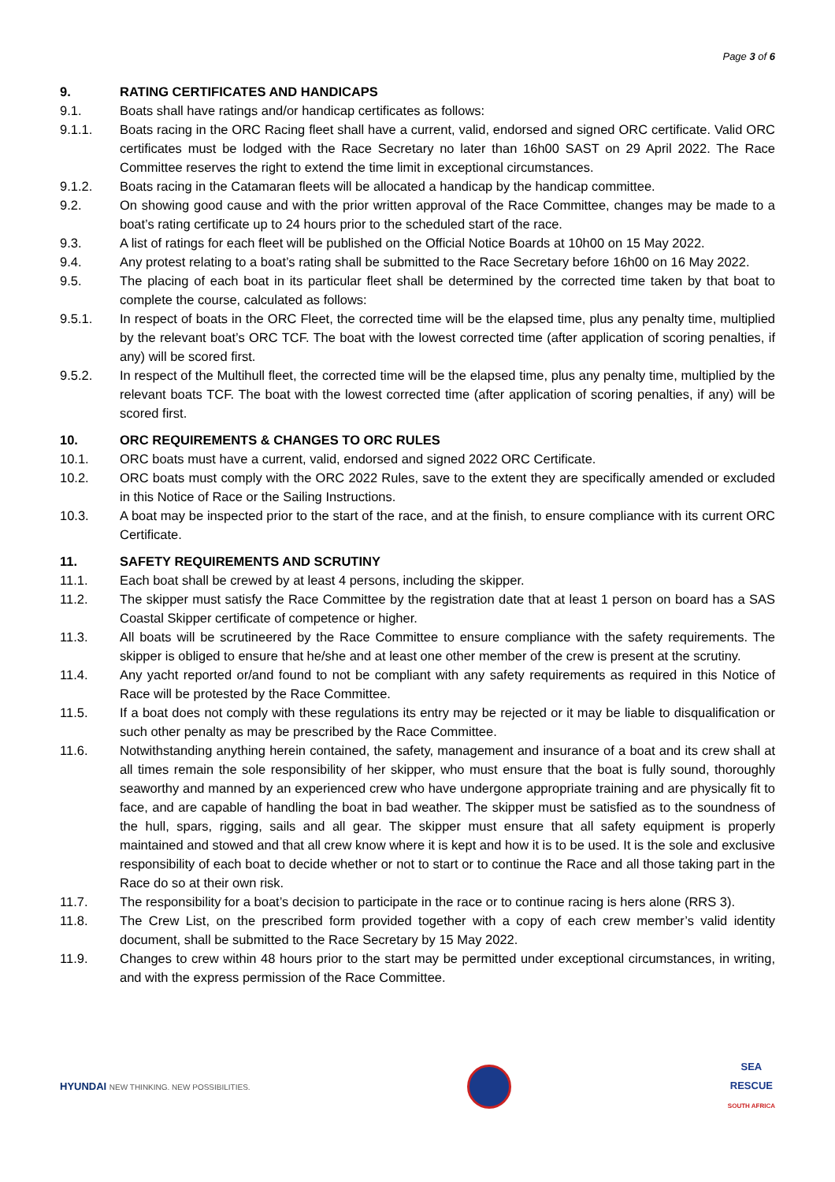Page 3 of 6
9. RATING CERTIFICATES AND HANDICAPS
9.1. Boats shall have ratings and/or handicap certificates as follows:
9.1.1. Boats racing in the ORC Racing fleet shall have a current, valid, endorsed and signed ORC certificate. Valid ORC certificates must be lodged with the Race Secretary no later than 16h00 SAST on 29 April 2022. The Race Committee reserves the right to extend the time limit in exceptional circumstances.
9.1.2. Boats racing in the Catamaran fleets will be allocated a handicap by the handicap committee.
9.2. On showing good cause and with the prior written approval of the Race Committee, changes may be made to a boat’s rating certificate up to 24 hours prior to the scheduled start of the race.
9.3. A list of ratings for each fleet will be published on the Official Notice Boards at 10h00 on 15 May 2022.
9.4. Any protest relating to a boat’s rating shall be submitted to the Race Secretary before 16h00 on 16 May 2022.
9.5. The placing of each boat in its particular fleet shall be determined by the corrected time taken by that boat to complete the course, calculated as follows:
9.5.1. In respect of boats in the ORC Fleet, the corrected time will be the elapsed time, plus any penalty time, multiplied by the relevant boat’s ORC TCF. The boat with the lowest corrected time (after application of scoring penalties, if any) will be scored first.
9.5.2. In respect of the Multihull fleet, the corrected time will be the elapsed time, plus any penalty time, multiplied by the relevant boats TCF. The boat with the lowest corrected time (after application of scoring penalties, if any) will be scored first.
10. ORC REQUIREMENTS & CHANGES TO ORC RULES
10.1. ORC boats must have a current, valid, endorsed and signed 2022 ORC Certificate.
10.2. ORC boats must comply with the ORC 2022 Rules, save to the extent they are specifically amended or excluded in this Notice of Race or the Sailing Instructions.
10.3. A boat may be inspected prior to the start of the race, and at the finish, to ensure compliance with its current ORC Certificate.
11. SAFETY REQUIREMENTS AND SCRUTINY
11.1. Each boat shall be crewed by at least 4 persons, including the skipper.
11.2. The skipper must satisfy the Race Committee by the registration date that at least 1 person on board has a SAS Coastal Skipper certificate of competence or higher.
11.3. All boats will be scrutineered by the Race Committee to ensure compliance with the safety requirements. The skipper is obliged to ensure that he/she and at least one other member of the crew is present at the scrutiny.
11.4. Any yacht reported or/and found to not be compliant with any safety requirements as required in this Notice of Race will be protested by the Race Committee.
11.5. If a boat does not comply with these regulations its entry may be rejected or it may be liable to disqualification or such other penalty as may be prescribed by the Race Committee.
11.6. Notwithstanding anything herein contained, the safety, management and insurance of a boat and its crew shall at all times remain the sole responsibility of her skipper, who must ensure that the boat is fully sound, thoroughly seaworthy and manned by an experienced crew who have undergone appropriate training and are physically fit to face, and are capable of handling the boat in bad weather. The skipper must be satisfied as to the soundness of the hull, spars, rigging, sails and all gear. The skipper must ensure that all safety equipment is properly maintained and stowed and that all crew know where it is kept and how it is to be used. It is the sole and exclusive responsibility of each boat to decide whether or not to start or to continue the Race and all those taking part in the Race do so at their own risk.
11.7. The responsibility for a boat’s decision to participate in the race or to continue racing is hers alone (RRS 3).
11.8. The Crew List, on the prescribed form provided together with a copy of each crew member’s valid identity document, shall be submitted to the Race Secretary by 15 May 2022.
11.9. Changes to crew within 48 hours prior to the start may be permitted under exceptional circumstances, in writing, and with the express permission of the Race Committee.
HYUNDAI NEW THINKING. NEW POSSIBILITIES.
SEA
RESCUE
SOUTH AFRICA